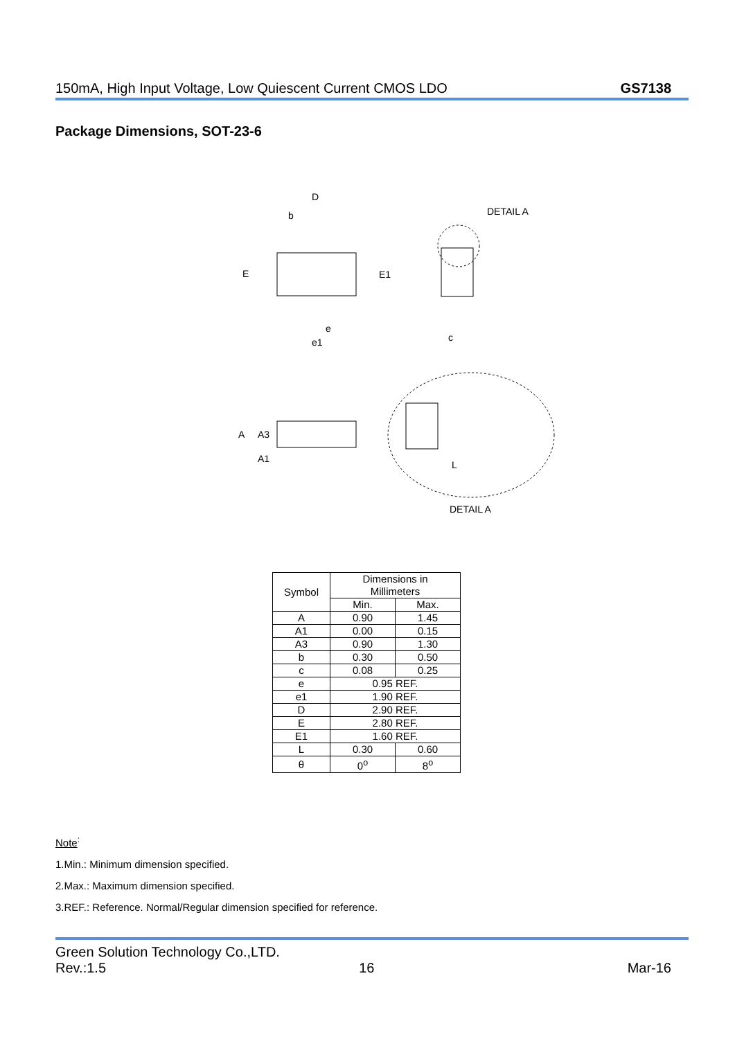150mA, High Input Voltage, Low Quiescent Current CMOS LDO GS7138
Package Dimensions, SOT-23-6
D
b
E
E1
e
e1
DETAIL A
c
A
A3
A1
L
DETAIL A
| Symbol | Dimensions in Millimeters | |
| --- | --- | --- |
| | Min. | Max. |
| A | 0.90 | 1.45 |
| A1 | 0.00 | 0.15 |
| A3 | 0.90 | 1.30 |
| b | 0.30 | 0.50 |
| c | 0.08 | 0.25 |
| e | 0.95 REF. | |
| e1 | 1.90 REF. | |
| D | 2.90 REF. | |
| E | 2.80 REF. | |
| E1 | 1.60 REF. | |
| L | 0.30 | 0.60 |
| θ | 0<sup>o</sup> | 8<sup>o</sup> |
Note<sup>:</sup>
1.Min.: Minimum dimension specified.
2.Max.: Maximum dimension specified.
3.REF.: Reference. Normal/Regular dimension specified for reference.
Green Solution Technology Co.,LTD.
Rev.:1.5 16 Mar-16